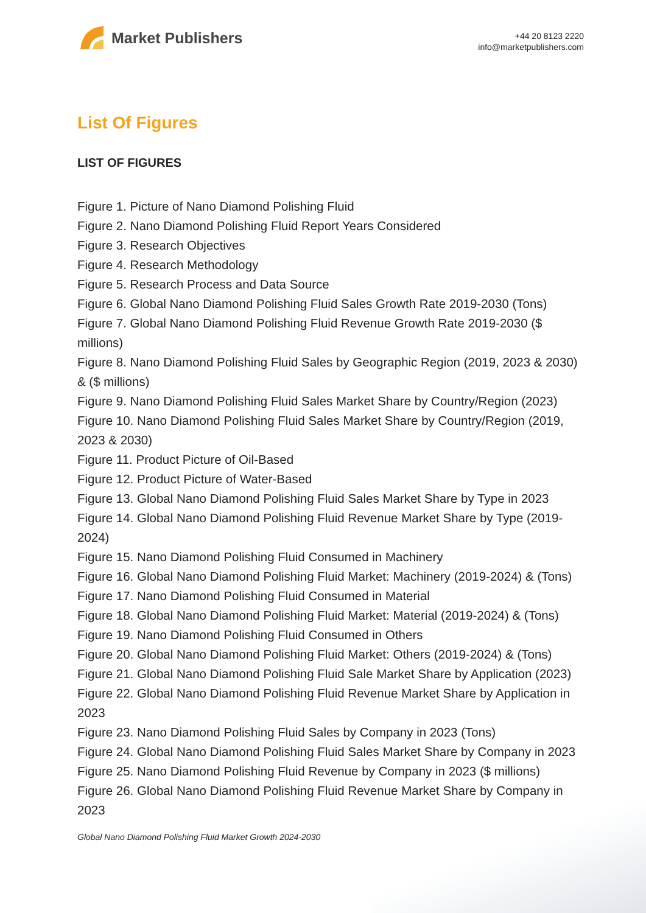Market Publishers
+44 20 8123 2220
info@marketpublishers.com
List Of Figures
LIST OF FIGURES
Figure 1. Picture of Nano Diamond Polishing Fluid
Figure 2. Nano Diamond Polishing Fluid Report Years Considered
Figure 3. Research Objectives
Figure 4. Research Methodology
Figure 5. Research Process and Data Source
Figure 6. Global Nano Diamond Polishing Fluid Sales Growth Rate 2019-2030 (Tons)
Figure 7. Global Nano Diamond Polishing Fluid Revenue Growth Rate 2019-2030 ($ millions)
Figure 8. Nano Diamond Polishing Fluid Sales by Geographic Region (2019, 2023 & 2030) & ($ millions)
Figure 9. Nano Diamond Polishing Fluid Sales Market Share by Country/Region (2023)
Figure 10. Nano Diamond Polishing Fluid Sales Market Share by Country/Region (2019, 2023 & 2030)
Figure 11. Product Picture of Oil-Based
Figure 12. Product Picture of Water-Based
Figure 13. Global Nano Diamond Polishing Fluid Sales Market Share by Type in 2023
Figure 14. Global Nano Diamond Polishing Fluid Revenue Market Share by Type (2019-2024)
Figure 15. Nano Diamond Polishing Fluid Consumed in Machinery
Figure 16. Global Nano Diamond Polishing Fluid Market: Machinery (2019-2024) & (Tons)
Figure 17. Nano Diamond Polishing Fluid Consumed in Material
Figure 18. Global Nano Diamond Polishing Fluid Market: Material (2019-2024) & (Tons)
Figure 19. Nano Diamond Polishing Fluid Consumed in Others
Figure 20. Global Nano Diamond Polishing Fluid Market: Others (2019-2024) & (Tons)
Figure 21. Global Nano Diamond Polishing Fluid Sale Market Share by Application (2023)
Figure 22. Global Nano Diamond Polishing Fluid Revenue Market Share by Application in 2023
Figure 23. Nano Diamond Polishing Fluid Sales by Company in 2023 (Tons)
Figure 24. Global Nano Diamond Polishing Fluid Sales Market Share by Company in 2023
Figure 25. Nano Diamond Polishing Fluid Revenue by Company in 2023 ($ millions)
Figure 26. Global Nano Diamond Polishing Fluid Revenue Market Share by Company in 2023
Global Nano Diamond Polishing Fluid Market Growth 2024-2030